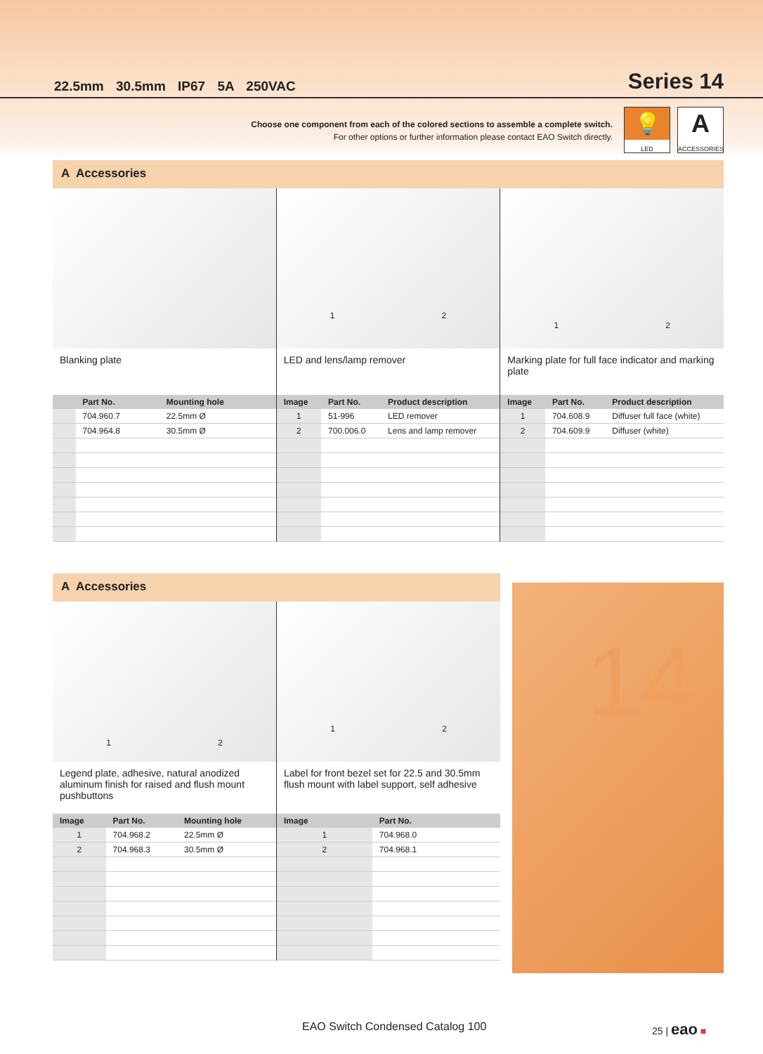22.5mm 30.5mm IP67 5A 250VAC
Series 14
Choose one component from each of the colored sections to assemble a complete switch.
For other options or further information please contact EAO Switch directly.
💡
LED
A
ACCESSORIES
A Accessories
Blanking plate
| | Part No. | Mounting hole |
| --- | --- | --- |
| | 704.960.7 | 22.5mm Ø |
| | 704.964.8 | 30.5mm Ø |
1 2
LED and lens/lamp remover
| Image | Part No. | Product description |
| --- | --- | --- |
| 1 | 51-996 | LED remover |
| 2 | 700.006.0 | Lens and lamp remover |
1 2
Marking plate for full face indicator and marking plate
| Image | Part No. | Product description |
| --- | --- | --- |
| 1 | 704.608.9 | Diffuser full face (white) |
| 2 | 704.609.9 | Diffuser (white) |
A Accessories
1 2
Legend plate, adhesive, natural anodized aluminum finish for raised and flush mount pushbuttons
| Image | Part No. | Mounting hole |
| --- | --- | --- |
| 1 | 704.968.2 | 22.5mm Ø |
| 2 | 704.968.3 | 30.5mm Ø |
1 2
Label for front bezel set for 22.5 and 30.5mm flush mount with label support, self adhesive
| Image | Part No. |
| --- | --- |
| 1 | 704.968.0 |
| 2 | 704.968.1 |
14
EAO Switch Condensed Catalog 100
25 | eao ■